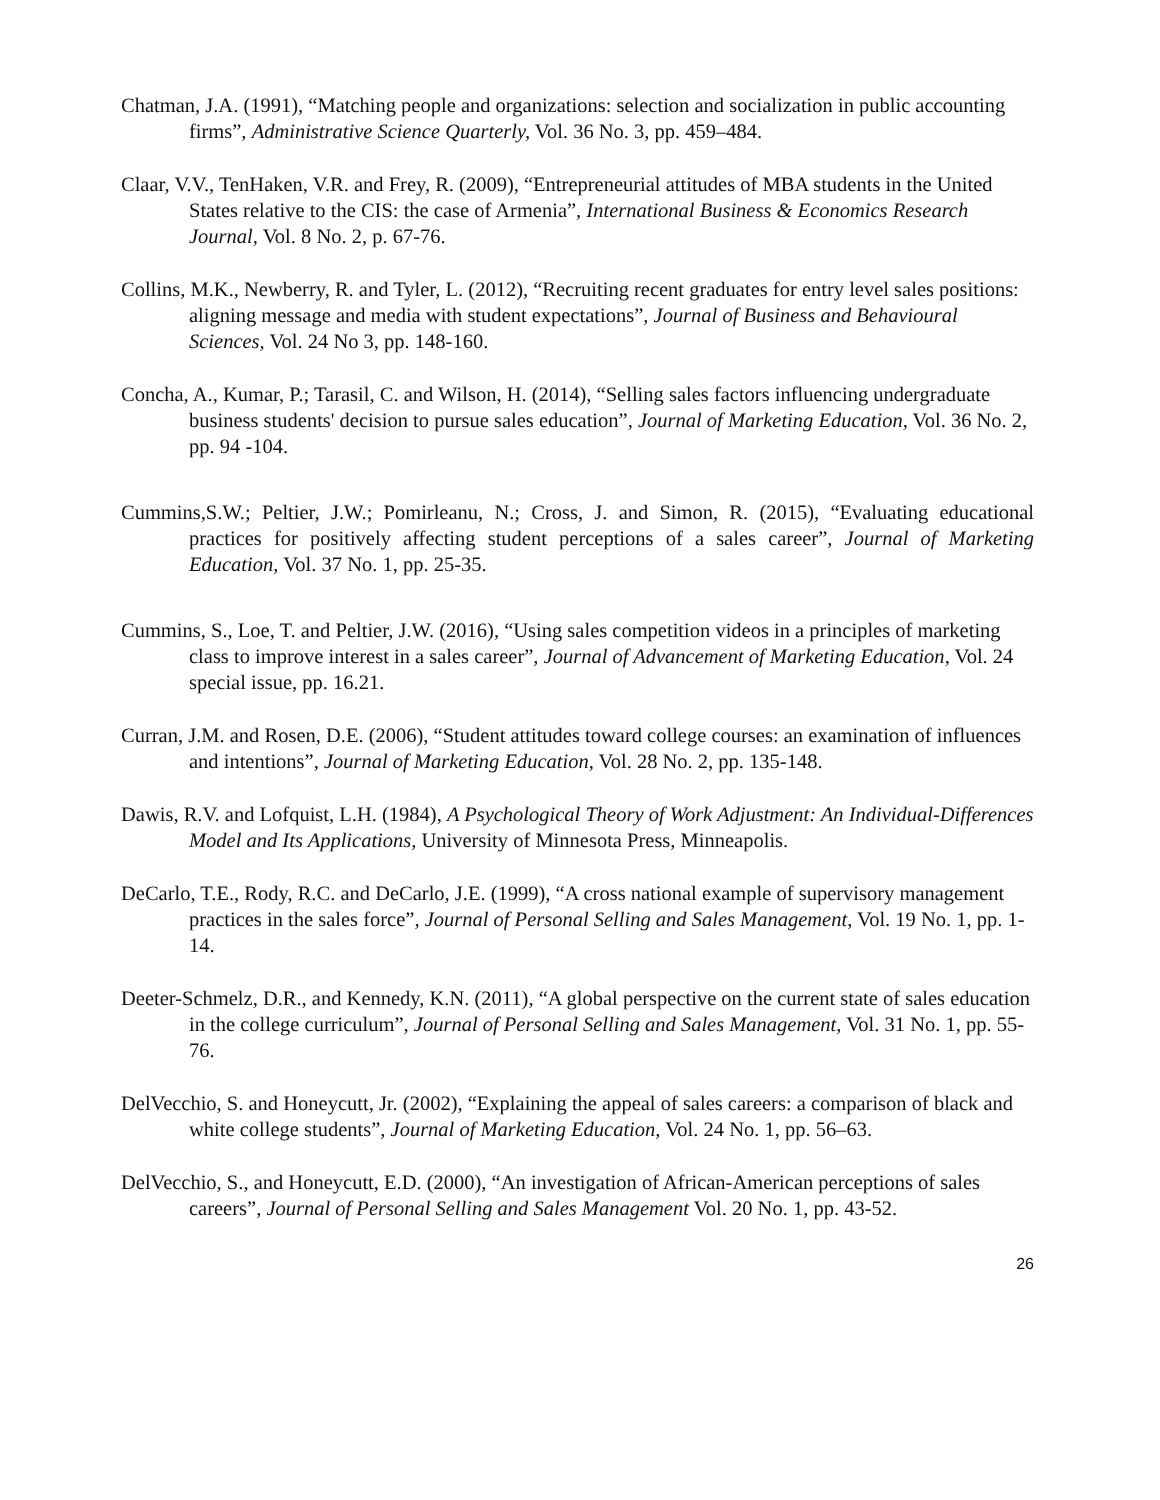Chatman, J.A. (1991), “Matching people and organizations: selection and socialization in public accounting firms”, Administrative Science Quarterly, Vol. 36 No. 3, pp. 459–484.
Claar, V.V., TenHaken, V.R. and Frey, R. (2009), “Entrepreneurial attitudes of MBA students in the United States relative to the CIS: the case of Armenia”, International Business & Economics Research Journal, Vol. 8 No. 2, p. 67-76.
Collins, M.K., Newberry, R. and Tyler, L. (2012), “Recruiting recent graduates for entry level sales positions: aligning message and media with student expectations”, Journal of Business and Behavioural Sciences, Vol. 24 No 3, pp. 148-160.
Concha, A., Kumar, P.; Tarasil, C. and Wilson, H. (2014), “Selling sales factors influencing undergraduate business students' decision to pursue sales education”, Journal of Marketing Education, Vol. 36 No. 2, pp. 94 -104.
Cummins,S.W.; Peltier, J.W.; Pomirleanu, N.; Cross, J. and Simon, R. (2015), “Evaluating educational practices for positively affecting student perceptions of a sales career”, Journal of Marketing Education, Vol. 37 No. 1, pp. 25-35.
Cummins, S., Loe, T. and Peltier, J.W. (2016), “Using sales competition videos in a principles of marketing class to improve interest in a sales career”, Journal of Advancement of Marketing Education, Vol. 24 special issue, pp. 16.21.
Curran, J.M. and Rosen, D.E. (2006), “Student attitudes toward college courses: an examination of influences and intentions”, Journal of Marketing Education, Vol. 28 No. 2, pp. 135-148.
Dawis, R.V. and Lofquist, L.H. (1984), A Psychological Theory of Work Adjustment: An Individual-Differences Model and Its Applications, University of Minnesota Press, Minneapolis.
DeCarlo, T.E., Rody, R.C. and DeCarlo, J.E. (1999), “A cross national example of supervisory management practices in the sales force”, Journal of Personal Selling and Sales Management, Vol. 19 No. 1, pp. 1-14.
Deeter-Schmelz, D.R., and Kennedy, K.N. (2011), “A global perspective on the current state of sales education in the college curriculum”, Journal of Personal Selling and Sales Management, Vol. 31 No. 1, pp. 55-76.
DelVecchio, S. and Honeycutt, Jr. (2002), “Explaining the appeal of sales careers: a comparison of black and white college students”, Journal of Marketing Education, Vol. 24 No. 1, pp. 56–63.
DelVecchio, S., and Honeycutt, E.D. (2000), “An investigation of African-American perceptions of sales careers”, Journal of Personal Selling and Sales Management Vol. 20 No. 1, pp. 43-52.
26